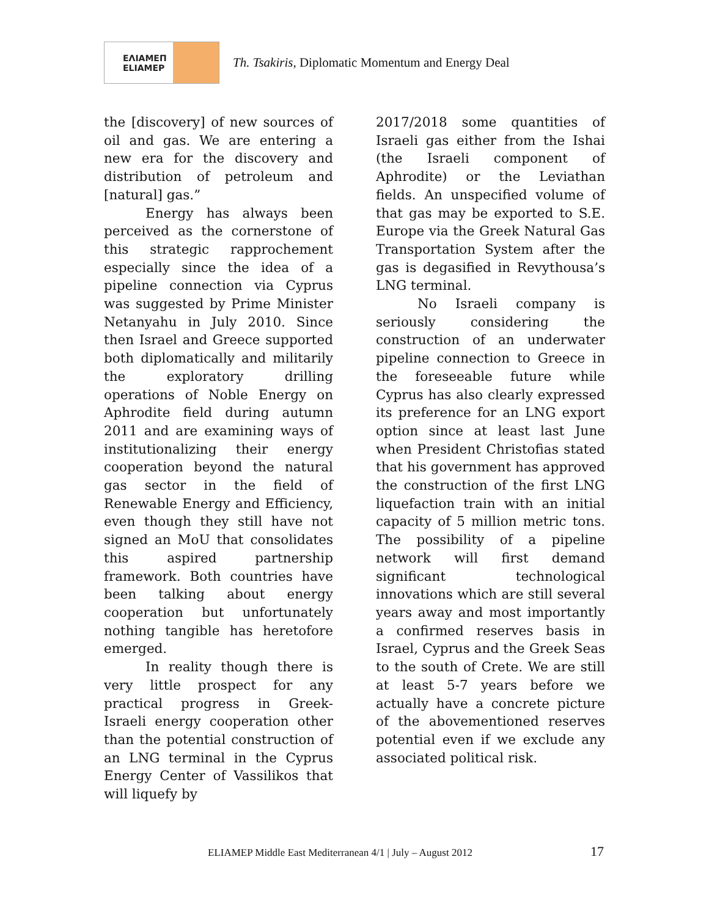ΕΛΙΑΜΕΠ
ELIAMEP
Th. Tsakiris, Diplomatic Momentum and Energy Deal
the [discovery] of new sources of oil and gas. We are entering a new era for the discovery and distribution of petroleum and [natural] gas.”
Energy has always been perceived as the cornerstone of this strategic rapprochement especially since the idea of a pipeline connection via Cyprus was suggested by Prime Minister Netanyahu in July 2010. Since then Israel and Greece supported both diplomatically and militarily the exploratory drilling operations of Noble Energy on Aphrodite field during autumn 2011 and are examining ways of institutionalizing their energy cooperation beyond the natural gas sector in the field of Renewable Energy and Efficiency, even though they still have not signed an MoU that consolidates this aspired partnership framework. Both countries have been talking about energy cooperation but unfortunately nothing tangible has heretofore emerged.
In reality though there is very little prospect for any practical progress in Greek-Israeli energy cooperation other than the potential construction of an LNG terminal in the Cyprus Energy Center of Vassilikos that will liquefy by
2017/2018 some quantities of Israeli gas either from the Ishai (the Israeli component of Aphrodite) or the Leviathan fields. An unspecified volume of that gas may be exported to S.E. Europe via the Greek Natural Gas Transportation System after the gas is degasified in Revythousa’s LNG terminal.
No Israeli company is seriously considering the construction of an underwater pipeline connection to Greece in the foreseeable future while Cyprus has also clearly expressed its preference for an LNG export option since at least last June when President Christofias stated that his government has approved the construction of the first LNG liquefaction train with an initial capacity of 5 million metric tons. The possibility of a pipeline network will first demand significant technological innovations which are still several years away and most importantly a confirmed reserves basis in Israel, Cyprus and the Greek Seas to the south of Crete. We are still at least 5-7 years before we actually have a concrete picture of the abovementioned reserves potential even if we exclude any associated political risk.
ELIAMEP Middle East Mediterranean 4/1 | July – August 2012
17